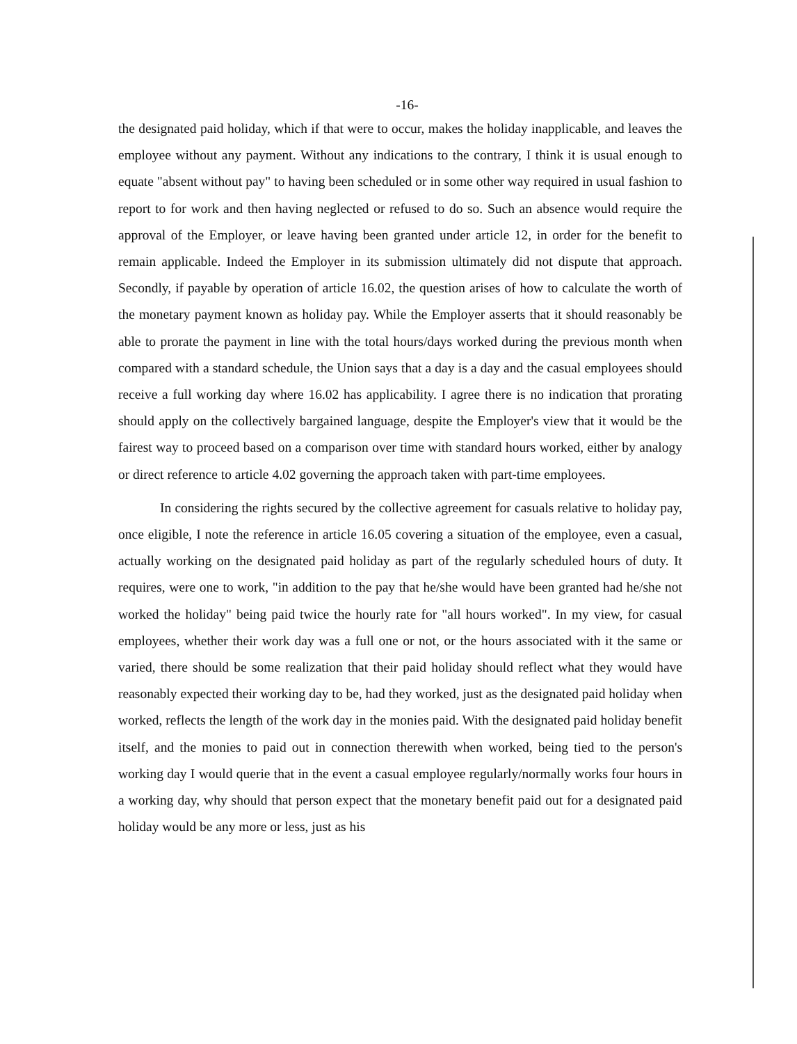-16-
the designated paid holiday, which if that were to occur, makes the holiday inapplicable, and leaves the employee without any payment. Without any indications to the contrary, I think it is usual enough to equate "absent without pay" to having been scheduled or in some other way required in usual fashion to report to for work and then having neglected or refused to do so. Such an absence would require the approval of the Employer, or leave having been granted under article 12, in order for the benefit to remain applicable. Indeed the Employer in its submission ultimately did not dispute that approach. Secondly, if payable by operation of article 16.02, the question arises of how to calculate the worth of the monetary payment known as holiday pay. While the Employer asserts that it should reasonably be able to prorate the payment in line with the total hours/days worked during the previous month when compared with a standard schedule, the Union says that a day is a day and the casual employees should receive a full working day where 16.02 has applicability. I agree there is no indication that prorating should apply on the collectively bargained language, despite the Employer's view that it would be the fairest way to proceed based on a comparison over time with standard hours worked, either by analogy or direct reference to article 4.02 governing the approach taken with part-time employees.
In considering the rights secured by the collective agreement for casuals relative to holiday pay, once eligible, I note the reference in article 16.05 covering a situation of the employee, even a casual, actually working on the designated paid holiday as part of the regularly scheduled hours of duty. It requires, were one to work, "in addition to the pay that he/she would have been granted had he/she not worked the holiday" being paid twice the hourly rate for "all hours worked". In my view, for casual employees, whether their work day was a full one or not, or the hours associated with it the same or varied, there should be some realization that their paid holiday should reflect what they would have reasonably expected their working day to be, had they worked, just as the designated paid holiday when worked, reflects the length of the work day in the monies paid. With the designated paid holiday benefit itself, and the monies to paid out in connection therewith when worked, being tied to the person's working day I would querie that in the event a casual employee regularly/normally works four hours in a working day, why should that person expect that the monetary benefit paid out for a designated paid holiday would be any more or less, just as his